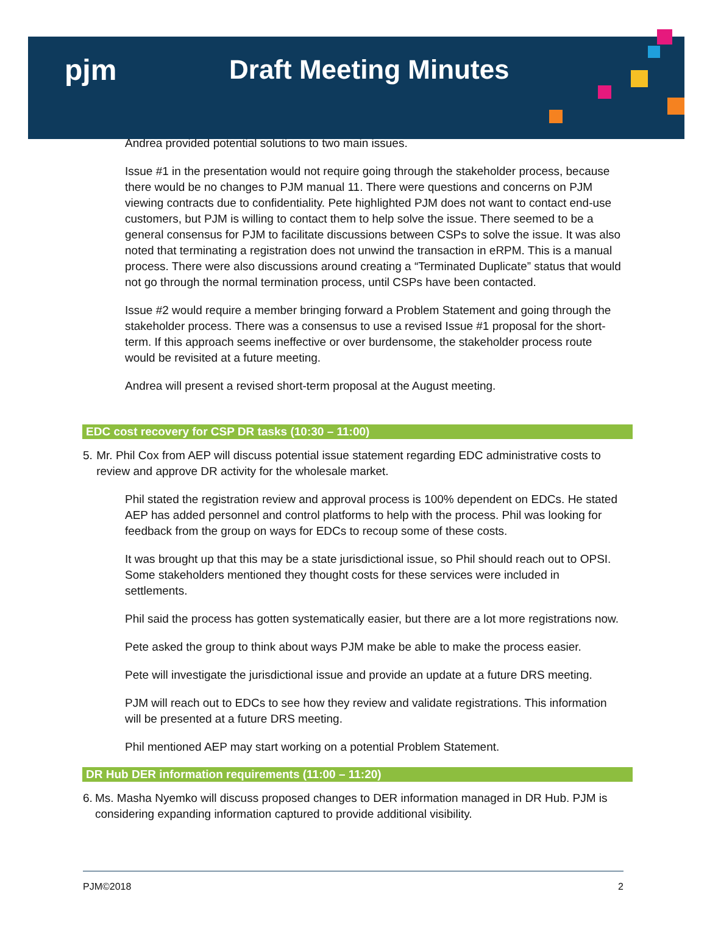pjm Draft Meeting Minutes
Andrea provided potential solutions to two main issues.
Issue #1 in the presentation would not require going through the stakeholder process, because there would be no changes to PJM manual 11. There were questions and concerns on PJM viewing contracts due to confidentiality. Pete highlighted PJM does not want to contact end-use customers, but PJM is willing to contact them to help solve the issue. There seemed to be a general consensus for PJM to facilitate discussions between CSPs to solve the issue. It was also noted that terminating a registration does not unwind the transaction in eRPM. This is a manual process. There were also discussions around creating a “Terminated Duplicate” status that would not go through the normal termination process, until CSPs have been contacted.
Issue #2 would require a member bringing forward a Problem Statement and going through the stakeholder process. There was a consensus to use a revised Issue #1 proposal for the short-term. If this approach seems ineffective or over burdensome, the stakeholder process route would be revisited at a future meeting.
Andrea will present a revised short-term proposal at the August meeting.
EDC cost recovery for CSP DR tasks (10:30 – 11:00)
5. Mr. Phil Cox from AEP will discuss potential issue statement regarding EDC administrative costs to review and approve DR activity for the wholesale market.
Phil stated the registration review and approval process is 100% dependent on EDCs. He stated AEP has added personnel and control platforms to help with the process. Phil was looking for feedback from the group on ways for EDCs to recoup some of these costs.
It was brought up that this may be a state jurisdictional issue, so Phil should reach out to OPSI. Some stakeholders mentioned they thought costs for these services were included in settlements.
Phil said the process has gotten systematically easier, but there are a lot more registrations now.
Pete asked the group to think about ways PJM make be able to make the process easier.
Pete will investigate the jurisdictional issue and provide an update at a future DRS meeting.
PJM will reach out to EDCs to see how they review and validate registrations. This information will be presented at a future DRS meeting.
Phil mentioned AEP may start working on a potential Problem Statement.
DR Hub DER information requirements (11:00 – 11:20)
6. Ms. Masha Nyemko will discuss proposed changes to DER information managed in DR Hub. PJM is considering expanding information captured to provide additional visibility.
PJM©2018 2